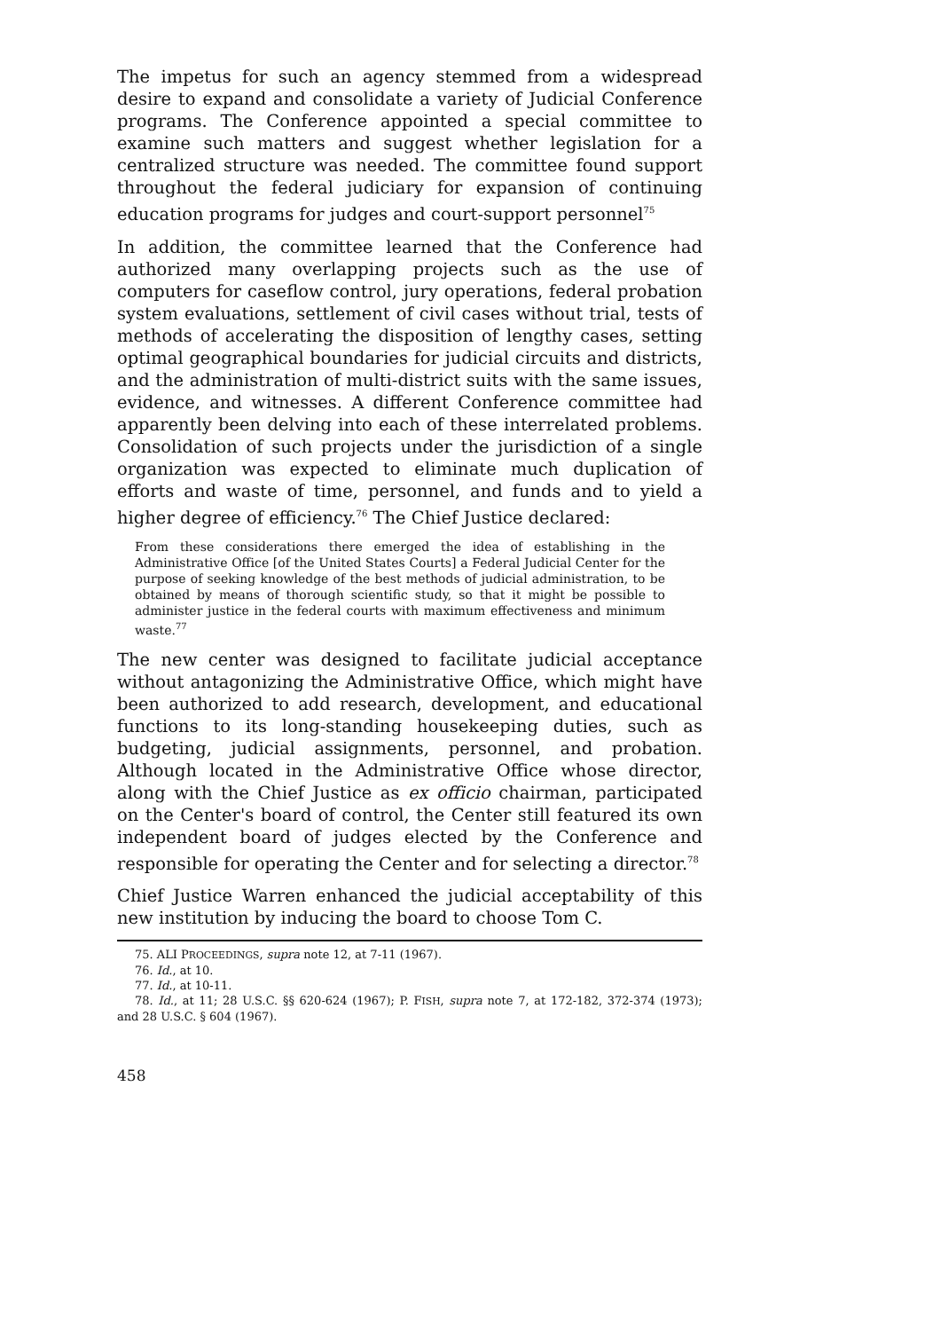The impetus for such an agency stemmed from a widespread desire to expand and consolidate a variety of Judicial Conference programs. The Conference appointed a special committee to examine such matters and suggest whether legislation for a centralized structure was needed. The committee found support throughout the federal judiciary for expansion of continuing education programs for judges and court-support personnel<sup>75</sup>
In addition, the committee learned that the Conference had authorized many overlapping projects such as the use of computers for caseflow control, jury operations, federal probation system evaluations, settlement of civil cases without trial, tests of methods of accelerating the disposition of lengthy cases, setting optimal geographical boundaries for judicial circuits and districts, and the administration of multi-district suits with the same issues, evidence, and witnesses. A different Conference committee had apparently been delving into each of these interrelated problems. Consolidation of such projects under the jurisdiction of a single organization was expected to eliminate much duplication of efforts and waste of time, personnel, and funds and to yield a higher degree of efficiency.<sup>76</sup> The Chief Justice declared:
From these considerations there emerged the idea of establishing in the Administrative Office [of the United States Courts] a Federal Judicial Center for the purpose of seeking knowledge of the best methods of judicial administration, to be obtained by means of thorough scientific study, so that it might be possible to administer justice in the federal courts with maximum effectiveness and minimum waste.<sup>77</sup>
The new center was designed to facilitate judicial acceptance without antagonizing the Administrative Office, which might have been authorized to add research, development, and educational functions to its long-standing housekeeping duties, such as budgeting, judicial assignments, personnel, and probation. Although located in the Administrative Office whose director, along with the Chief Justice as ex officio chairman, participated on the Center's board of control, the Center still featured its own independent board of judges elected by the Conference and responsible for operating the Center and for selecting a director.<sup>78</sup>
Chief Justice Warren enhanced the judicial acceptability of this new institution by inducing the board to choose Tom C.
75. ALI PROCEEDINGS, supra note 12, at 7-11 (1967).
76. Id., at 10.
77. Id., at 10-11.
78. Id., at 11; 28 U.S.C. §§ 620-624 (1967); P. FISH, supra note 7, at 172-182, 372-374 (1973); and 28 U.S.C. § 604 (1967).
458